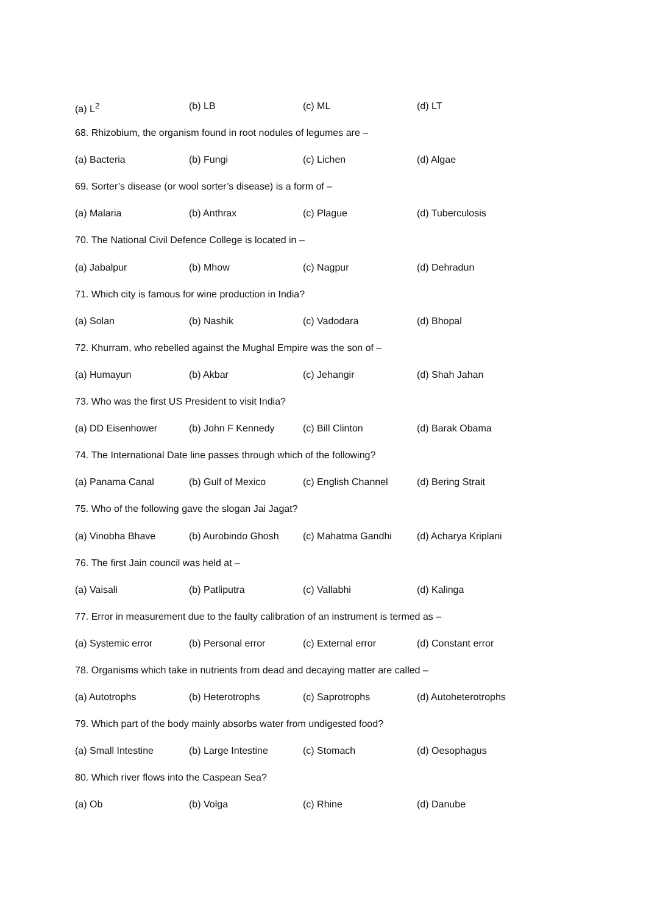(a) L<sup>2</sup> (b) LB (c) ML (d) LT
68. Rhizobium, the organism found in root nodules of legumes are –
(a) Bacteria (b) Fungi (c) Lichen (d) Algae
69. Sorter’s disease (or wool sorter’s disease) is a form of –
(a) Malaria (b) Anthrax (c) Plague (d) Tuberculosis
70. The National Civil Defence College is located in –
(a) Jabalpur (b) Mhow (c) Nagpur (d) Dehradun
71. Which city is famous for wine production in India?
(a) Solan (b) Nashik (c) Vadodara (d) Bhopal
72. Khurram, who rebelled against the Mughal Empire was the son of –
(a) Humayun (b) Akbar (c) Jehangir (d) Shah Jahan
73. Who was the first US President to visit India?
(a) DD Eisenhower (b) John F Kennedy (c) Bill Clinton (d) Barak Obama
74. The International Date line passes through which of the following?
(a) Panama Canal (b) Gulf of Mexico (c) English Channel (d) Bering Strait
75. Who of the following gave the slogan Jai Jagat?
(a) Vinobha Bhave (b) Aurobindo Ghosh (c) Mahatma Gandhi (d) Acharya Kriplani
76. The first Jain council was held at –
(a) Vaisali (b) Patliputra (c) Vallabhi (d) Kalinga
77. Error in measurement due to the faulty calibration of an instrument is termed as –
(a) Systemic error (b) Personal error (c) External error (d) Constant error
78. Organisms which take in nutrients from dead and decaying matter are called –
(a) Autotrophs (b) Heterotrophs (c) Saprotrophs (d) Autoheterotrophs
79. Which part of the body mainly absorbs water from undigested food?
(a) Small Intestine (b) Large Intestine (c) Stomach (d) Oesophagus
80. Which river flows into the Caspean Sea?
(a) Ob (b) Volga (c) Rhine (d) Danube